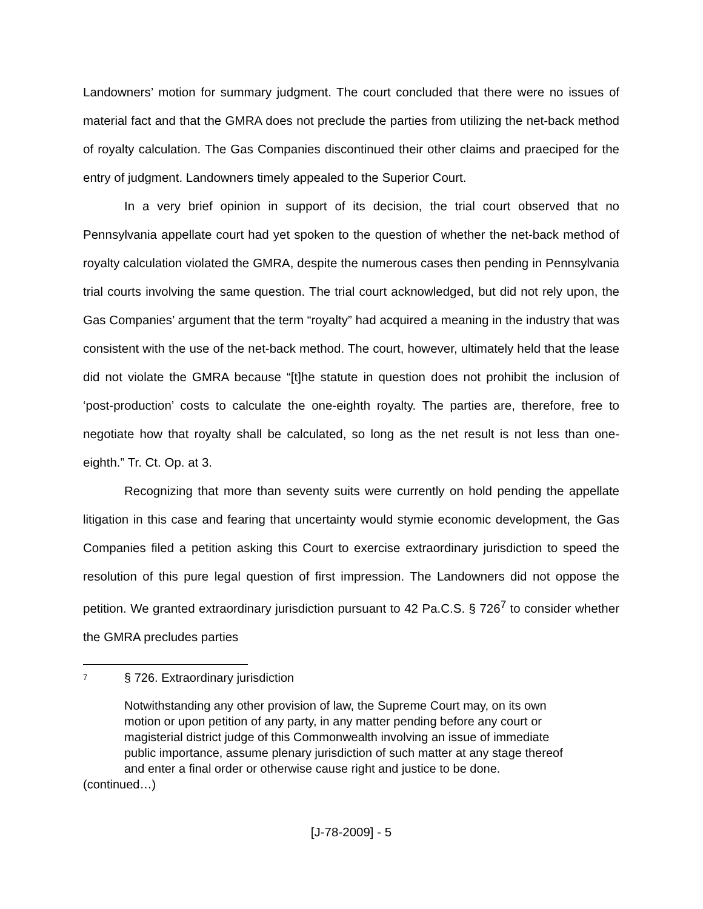Landowners’ motion for summary judgment. The court concluded that there were no issues of material fact and that the GMRA does not preclude the parties from utilizing the net-back method of royalty calculation. The Gas Companies discontinued their other claims and praeciped for the entry of judgment. Landowners timely appealed to the Superior Court.
In a very brief opinion in support of its decision, the trial court observed that no Pennsylvania appellate court had yet spoken to the question of whether the net-back method of royalty calculation violated the GMRA, despite the numerous cases then pending in Pennsylvania trial courts involving the same question. The trial court acknowledged, but did not rely upon, the Gas Companies’ argument that the term “royalty” had acquired a meaning in the industry that was consistent with the use of the net-back method. The court, however, ultimately held that the lease did not violate the GMRA because “[t]he statute in question does not prohibit the inclusion of ‘post-production’ costs to calculate the one-eighth royalty. The parties are, therefore, free to negotiate how that royalty shall be calculated, so long as the net result is not less than one-eighth.” Tr. Ct. Op. at 3.
Recognizing that more than seventy suits were currently on hold pending the appellate litigation in this case and fearing that uncertainty would stymie economic development, the Gas Companies filed a petition asking this Court to exercise extraordinary jurisdiction to speed the resolution of this pure legal question of first impression. The Landowners did not oppose the petition. We granted extraordinary jurisdiction pursuant to 42 Pa.C.S. § 726<sup>7</sup> to consider whether the GMRA precludes parties
<sup>7</sup> § 726. Extraordinary jurisdiction
Notwithstanding any other provision of law, the Supreme Court may, on its own motion or upon petition of any party, in any matter pending before any court or magisterial district judge of this Commonwealth involving an issue of immediate public importance, assume plenary jurisdiction of such matter at any stage thereof and enter a final order or otherwise cause right and justice to be done.
(continued…)
[J-78-2009] - 5